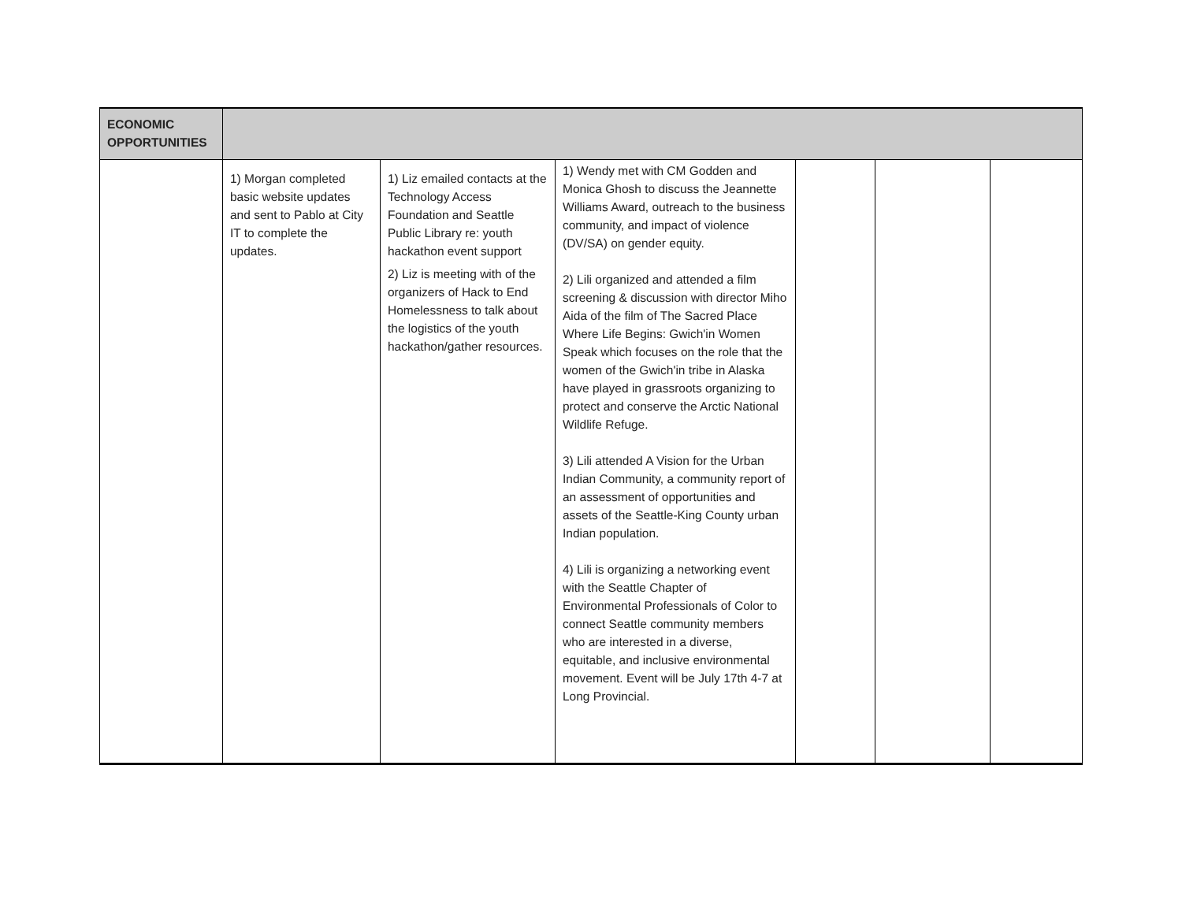| ECONOMIC OPPORTUNITIES | | | | | | |
| | 1) Morgan completed basic website updates and sent to Pablo at City IT to complete the updates. | 1) Liz emailed contacts at the Technology Access Foundation and Seattle Public Library re: youth hackathon event support 2) Liz is meeting with of the organizers of Hack to End Homelessness to talk about the logistics of the youth hackathon/gather resources. | 1) Wendy met with CM Godden and Monica Ghosh to discuss the Jeannette Williams Award, outreach to the business community, and impact of violence (DV/SA) on gender equity. 2) Lili organized and attended a film screening & discussion with director Miho Aida of the film of The Sacred Place Where Life Begins: Gwich'in Women Speak which focuses on the role that the women of the Gwich'in tribe in Alaska have played in grassroots organizing to protect and conserve the Arctic National Wildlife Refuge. 3) Lili attended A Vision for the Urban Indian Community, a community report of an assessment of opportunities and assets of the Seattle-King County urban Indian population. 4) Lili is organizing a networking event with the Seattle Chapter of Environmental Professionals of Color to connect Seattle community members who are interested in a diverse, equitable, and inclusive environmental movement. Event will be July 17th 4-7 at Long Provincial. | | | |